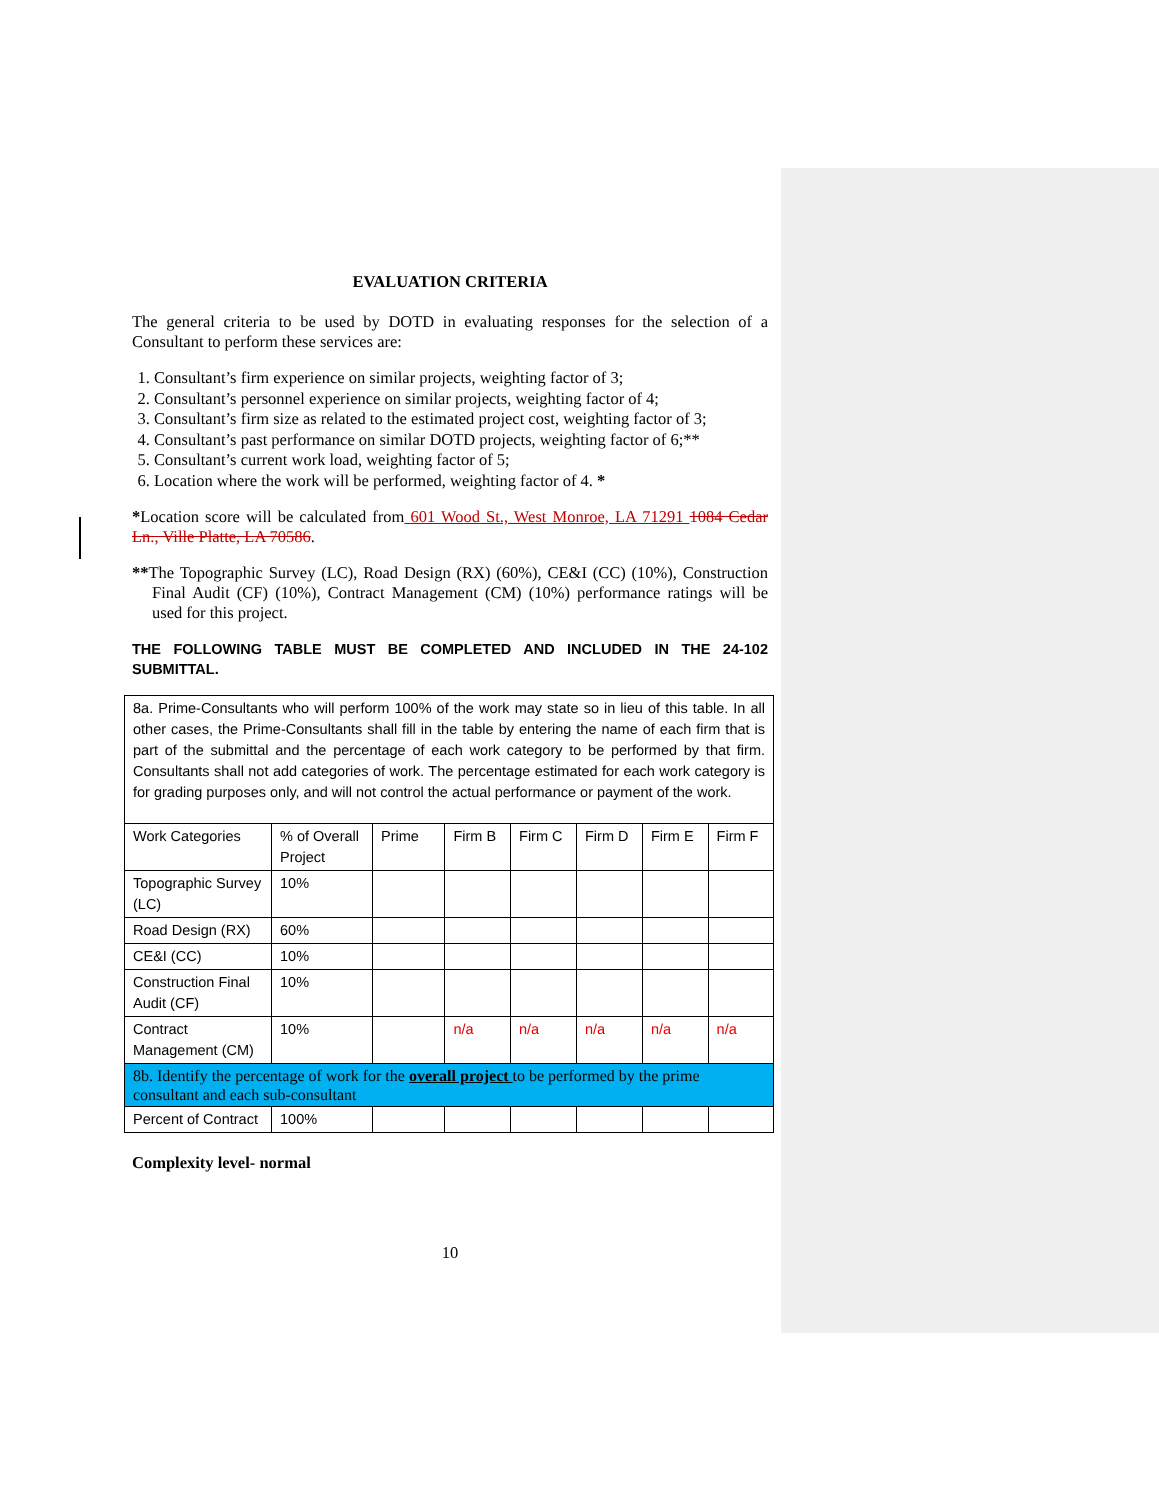EVALUATION CRITERIA
The general criteria to be used by DOTD in evaluating responses for the selection of a Consultant to perform these services are:
1. Consultant’s firm experience on similar projects, weighting factor of 3;
2. Consultant’s personnel experience on similar projects, weighting factor of 4;
3. Consultant’s firm size as related to the estimated project cost, weighting factor of 3;
4. Consultant’s past performance on similar DOTD projects, weighting factor of 6;**
5. Consultant’s current work load, weighting factor of 5;
6. Location where the work will be performed, weighting factor of 4. *
*Location score will be calculated from 601 Wood St., West Monroe, LA 71291 1084 Cedar Ln., Ville Platte, LA 70586.
**The Topographic Survey (LC), Road Design (RX) (60%), CE&I (CC) (10%), Construction Final Audit (CF) (10%), Contract Management (CM) (10%) performance ratings will be used for this project.
THE FOLLOWING TABLE MUST BE COMPLETED AND INCLUDED IN THE 24-102 SUBMITTAL.
| 8a. Prime-Consultants who will perform 100% of the work may state so in lieu of this table. In all other cases, the Prime-Consultants shall fill in the table by entering the name of each firm that is part of the submittal and the percentage of each work category to be performed by that firm. Consultants shall not add categories of work. The percentage estimated for each work category is for grading purposes only, and will not control the actual performance or payment of the work. | | | | | | | |
| Work Categories | % of Overall Project | Prime | Firm B | Firm C | Firm D | Firm E | Firm F |
| Topographic Survey (LC) | 10% | | | | | | |
| Road Design (RX) | 60% | | | | | | |
| CE&I (CC) | 10% | | | | | | |
| Construction Final Audit (CF) | 10% | | | | | | |
| Contract Management (CM) | 10% | | n/a | n/a | n/a | n/a | n/a |
| 8b. Identify the percentage of work for the overall project to be performed by the prime consultant and each sub-consultant | | | | | | | |
| Percent of Contract | 100% | | | | | | |
Complexity level- normal
10